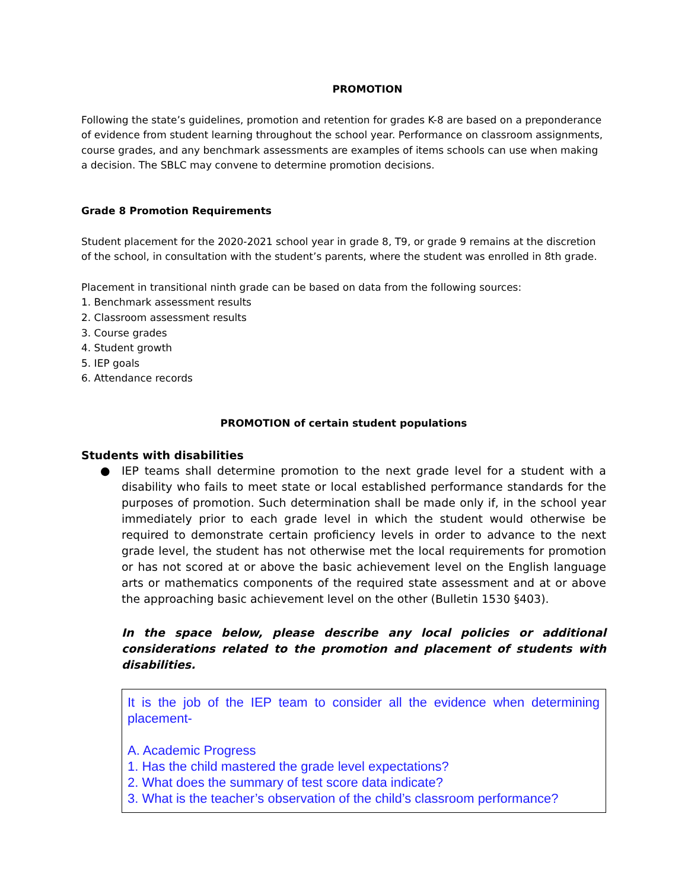PROMOTION
Following the state’s guidelines, promotion and retention for grades K-8 are based on a preponderance of evidence from student learning throughout the school year. Performance on classroom assignments, course grades, and any benchmark assessments are examples of items schools can use when making a decision. The SBLC may convene to determine promotion decisions.
Grade 8 Promotion Requirements
Student placement for the 2020-2021 school year in grade 8, T9, or grade 9 remains at the discretion of the school, in consultation with the student’s parents, where the student was enrolled in 8th grade.
Placement in transitional ninth grade can be based on data from the following sources:
1. Benchmark assessment results
2. Classroom assessment results
3. Course grades
4. Student growth
5. IEP goals
6. Attendance records
PROMOTION of certain student populations
Students with disabilities
● IEP teams shall determine promotion to the next grade level for a student with a disability who fails to meet state or local established performance standards for the purposes of promotion. Such determination shall be made only if, in the school year immediately prior to each grade level in which the student would otherwise be required to demonstrate certain proficiency levels in order to advance to the next grade level, the student has not otherwise met the local requirements for promotion or has not scored at or above the basic achievement level on the English language arts or mathematics components of the required state assessment and at or above the approaching basic achievement level on the other (Bulletin 1530 §403).
In the space below, please describe any local policies or additional considerations related to the promotion and placement of students with disabilities.
It is the job of the IEP team to consider all the evidence when determining placement-
A. Academic Progress
1. Has the child mastered the grade level expectations?
2. What does the summary of test score data indicate?
3. What is the teacher’s observation of the child’s classroom performance?